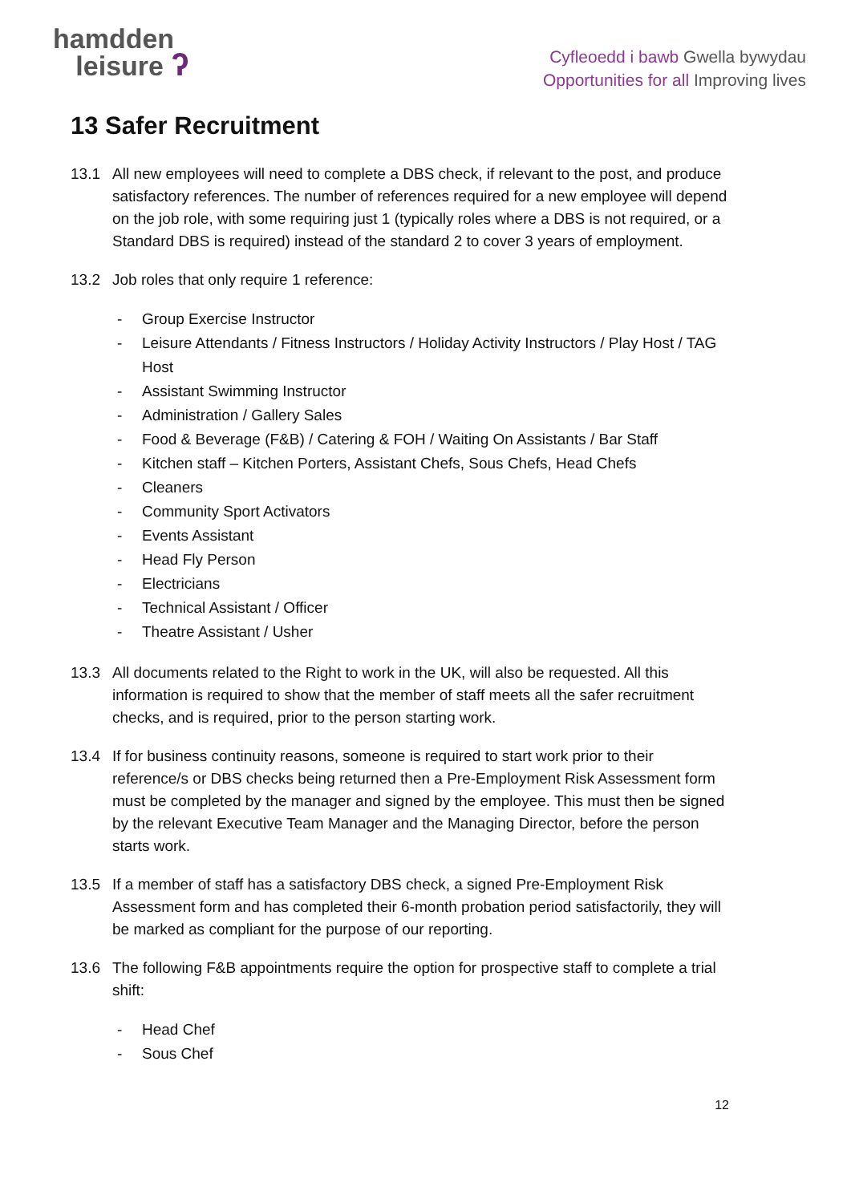hamdden
leisure ʔ
Cyfleoedd i bawb Gwella bywydau
Opportunities for all Improving lives
13 Safer Recruitment
13.1 All new employees will need to complete a DBS check, if relevant to the post, and produce satisfactory references. The number of references required for a new employee will depend on the job role, with some requiring just 1 (typically roles where a DBS is not required, or a Standard DBS is required) instead of the standard 2 to cover 3 years of employment.
13.2 Job roles that only require 1 reference:
- Group Exercise Instructor
- Leisure Attendants / Fitness Instructors / Holiday Activity Instructors / Play Host / TAG Host
- Assistant Swimming Instructor
- Administration / Gallery Sales
- Food & Beverage (F&B) / Catering & FOH / Waiting On Assistants / Bar Staff
- Kitchen staff – Kitchen Porters, Assistant Chefs, Sous Chefs, Head Chefs
- Cleaners
- Community Sport Activators
- Events Assistant
- Head Fly Person
- Electricians
- Technical Assistant / Officer
- Theatre Assistant / Usher
13.3 All documents related to the Right to work in the UK, will also be requested. All this information is required to show that the member of staff meets all the safer recruitment checks, and is required, prior to the person starting work.
13.4 If for business continuity reasons, someone is required to start work prior to their reference/s or DBS checks being returned then a Pre-Employment Risk Assessment form must be completed by the manager and signed by the employee. This must then be signed by the relevant Executive Team Manager and the Managing Director, before the person starts work.
13.5 If a member of staff has a satisfactory DBS check, a signed Pre-Employment Risk Assessment form and has completed their 6-month probation period satisfactorily, they will be marked as compliant for the purpose of our reporting.
13.6 The following F&B appointments require the option for prospective staff to complete a trial shift:
- Head Chef
- Sous Chef
12